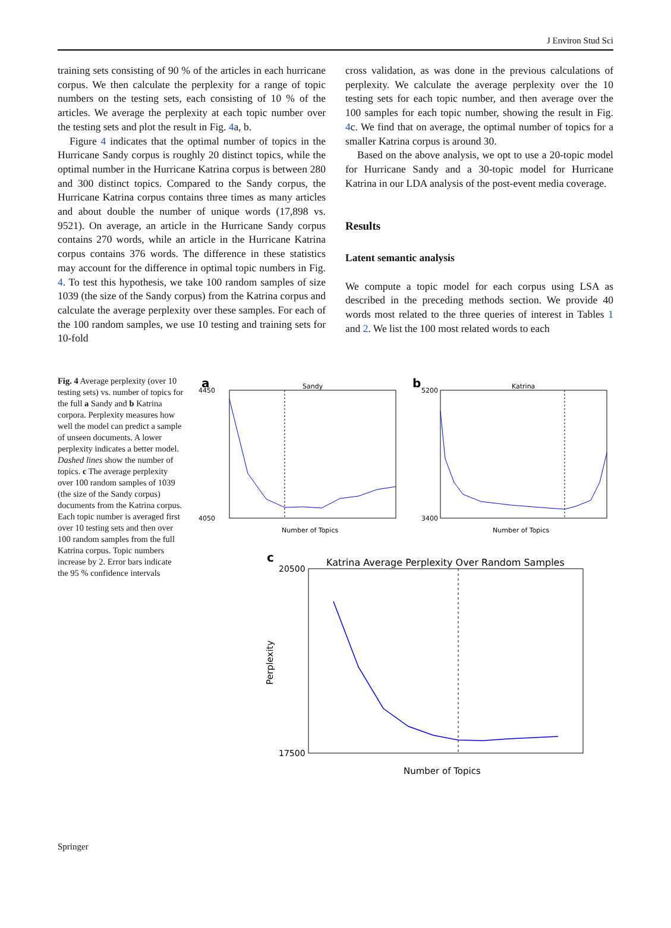J Environ Stud Sci
training sets consisting of 90 % of the articles in each hurricane corpus. We then calculate the perplexity for a range of topic numbers on the testing sets, each consisting of 10 % of the articles. We average the perplexity at each topic number over the testing sets and plot the result in Fig. 4a, b.
Figure 4 indicates that the optimal number of topics in the Hurricane Sandy corpus is roughly 20 distinct topics, while the optimal number in the Hurricane Katrina corpus is between 280 and 300 distinct topics. Compared to the Sandy corpus, the Hurricane Katrina corpus contains three times as many articles and about double the number of unique words (17,898 vs. 9521). On average, an article in the Hurricane Sandy corpus contains 270 words, while an article in the Hurricane Katrina corpus contains 376 words. The difference in these statistics may account for the difference in optimal topic numbers in Fig. 4. To test this hypothesis, we take 100 random samples of size 1039 (the size of the Sandy corpus) from the Katrina corpus and calculate the average perplexity over these samples. For each of the 100 random samples, we use 10 testing and training sets for 10-fold
cross validation, as was done in the previous calculations of perplexity. We calculate the average perplexity over the 10 testing sets for each topic number, and then average over the 100 samples for each topic number, showing the result in Fig. 4c. We find that on average, the optimal number of topics for a smaller Katrina corpus is around 30.
Based on the above analysis, we opt to use a 20-topic model for Hurricane Sandy and a 30-topic model for Hurricane Katrina in our LDA analysis of the post-event media coverage.
Results
Latent semantic analysis
We compute a topic model for each corpus using LSA as described in the preceding methods section. We provide 40 words most related to the three queries of interest in Tables 1 and 2. We list the 100 most related words to each
Fig. 4 Average perplexity (over 10 testing sets) vs. number of topics for the full a Sandy and b Katrina corpora. Perplexity measures how well the model can predict a sample of unseen documents. A lower perplexity indicates a better model. Dashed lines show the number of topics. c The average perplexity over 100 random samples of 1039 (the size of the Sandy corpus) documents from the Katrina corpus. Each topic number is averaged first over 10 testing sets and then over 100 random samples from the full Katrina corpus. Topic numbers increase by 2. Error bars indicate the 95 % confidence intervals
a
Sandy
4450
4050
Number of Topics
b
Katrina
5200
3400
Number of Topics
c
Katrina Average Perplexity Over Random Samples
20500
17500
Number of Topics
Perplexity
Springer